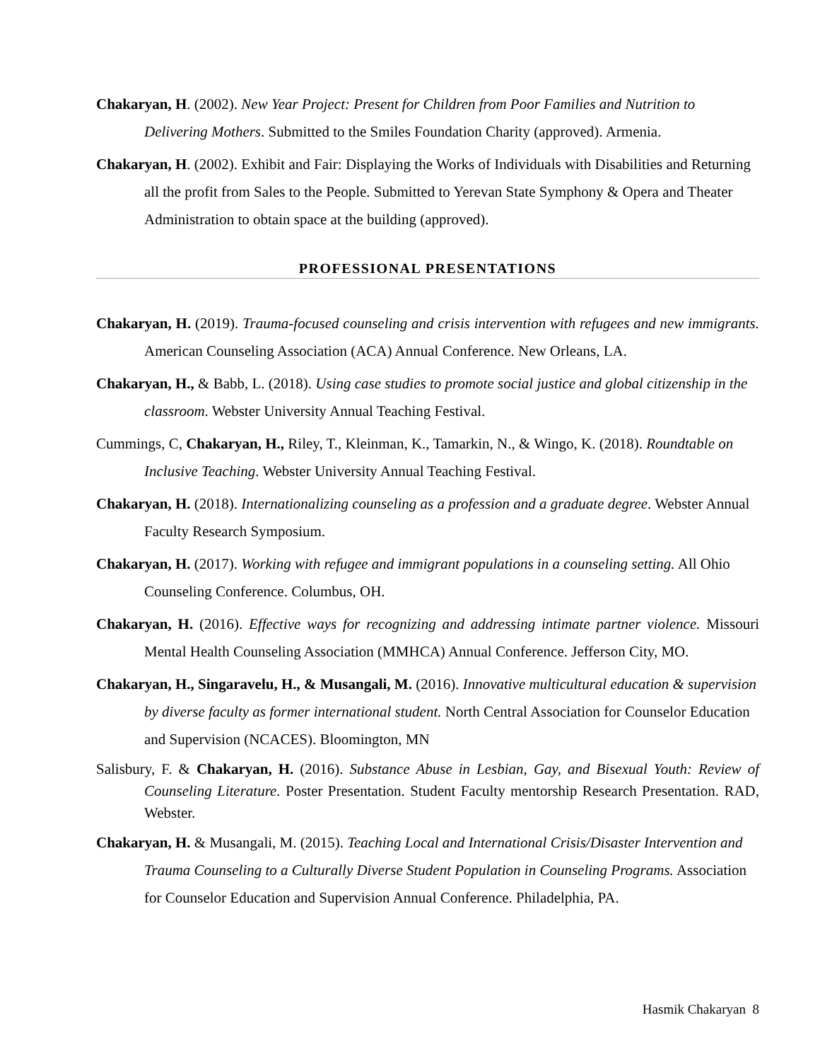Chakaryan, H. (2002). New Year Project: Present for Children from Poor Families and Nutrition to Delivering Mothers. Submitted to the Smiles Foundation Charity (approved). Armenia.
Chakaryan, H. (2002). Exhibit and Fair: Displaying the Works of Individuals with Disabilities and Returning all the profit from Sales to the People. Submitted to Yerevan State Symphony & Opera and Theater Administration to obtain space at the building (approved).
PROFESSIONAL PRESENTATIONS
Chakaryan, H. (2019). Trauma-focused counseling and crisis intervention with refugees and new immigrants. American Counseling Association (ACA) Annual Conference. New Orleans, LA.
Chakaryan, H., & Babb, L. (2018). Using case studies to promote social justice and global citizenship in the classroom. Webster University Annual Teaching Festival.
Cummings, C, Chakaryan, H., Riley, T., Kleinman, K., Tamarkin, N., & Wingo, K. (2018). Roundtable on Inclusive Teaching. Webster University Annual Teaching Festival.
Chakaryan, H. (2018). Internationalizing counseling as a profession and a graduate degree. Webster Annual Faculty Research Symposium.
Chakaryan, H. (2017). Working with refugee and immigrant populations in a counseling setting. All Ohio Counseling Conference. Columbus, OH.
Chakaryan, H. (2016). Effective ways for recognizing and addressing intimate partner violence. Missouri Mental Health Counseling Association (MMHCA) Annual Conference. Jefferson City, MO.
Chakaryan, H., Singaravelu, H., & Musangali, M. (2016). Innovative multicultural education & supervision by diverse faculty as former international student. North Central Association for Counselor Education and Supervision (NCACES). Bloomington, MN
Salisbury, F. & Chakaryan, H. (2016). Substance Abuse in Lesbian, Gay, and Bisexual Youth: Review of Counseling Literature. Poster Presentation. Student Faculty mentorship Research Presentation. RAD, Webster.
Chakaryan, H. & Musangali, M. (2015). Teaching Local and International Crisis/Disaster Intervention and Trauma Counseling to a Culturally Diverse Student Population in Counseling Programs. Association for Counselor Education and Supervision Annual Conference. Philadelphia, PA.
Hasmik Chakaryan 8